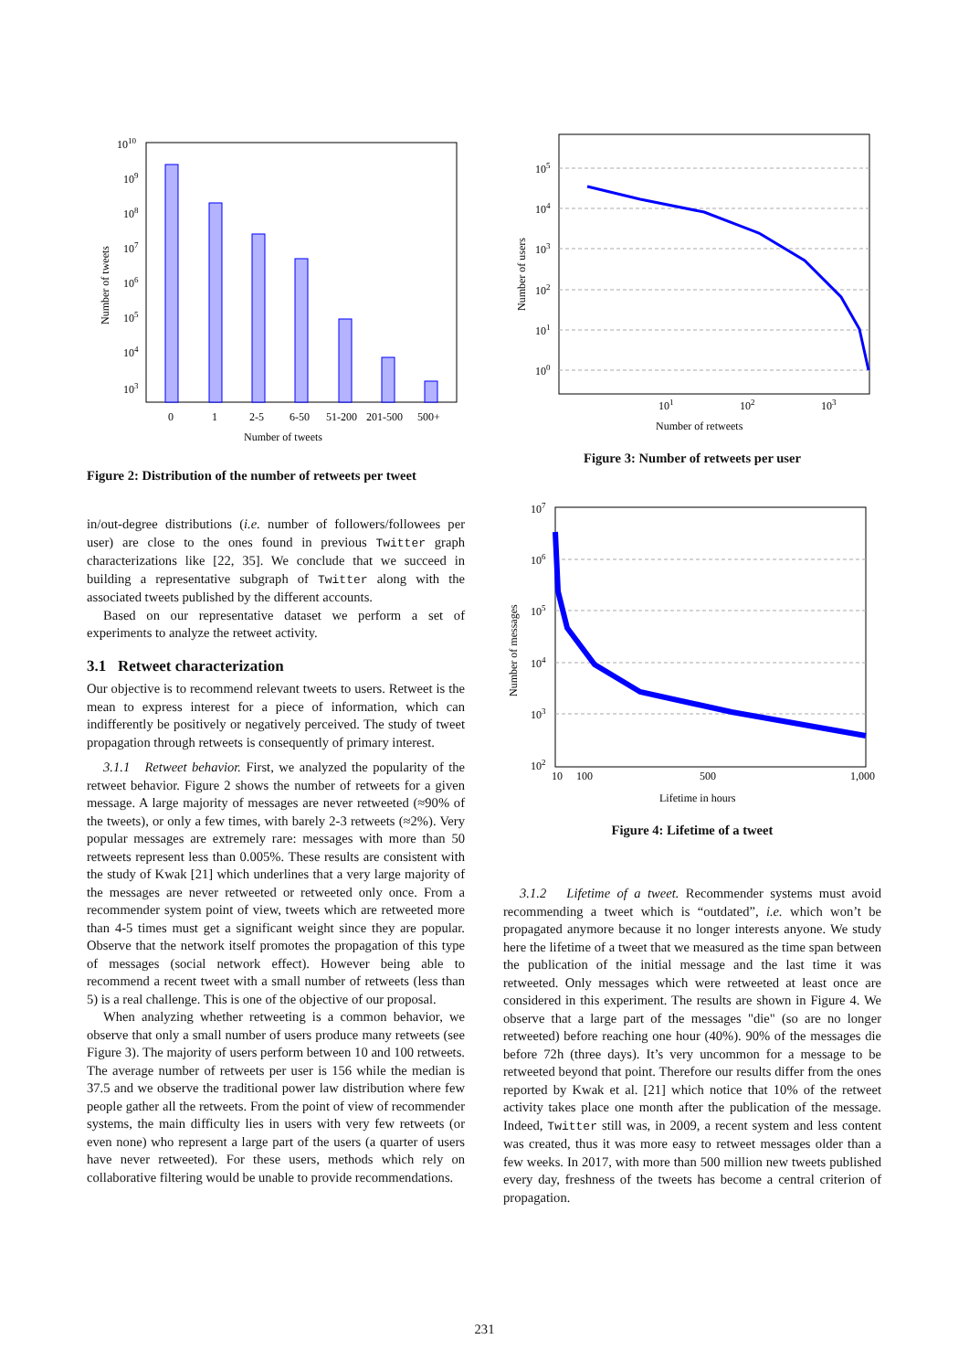1010
109
108
107
106
105
104
103
0
1
2-5
6-50
51-200
201-500
500+
Number of tweets
Number of tweets
Figure 2: Distribution of the number of retweets per tweet
in/out-degree distributions (i.e. number of followers/followees per user) are close to the ones found in previous Twitter graph characterizations like [22, 35]. We conclude that we succeed in building a representative subgraph of Twitter along with the associated tweets published by the different accounts.
Based on our representative dataset we perform a set of experiments to analyze the retweet activity.
3.1 Retweet characterization
Our objective is to recommend relevant tweets to users. Retweet is the mean to express interest for a piece of information, which can indifferently be positively or negatively perceived. The study of tweet propagation through retweets is consequently of primary interest.
3.1.1 Retweet behavior. First, we analyzed the popularity of the retweet behavior. Figure 2 shows the number of retweets for a given message. A large majority of messages are never retweeted (≈90% of the tweets), or only a few times, with barely 2-3 retweets (≈2%). Very popular messages are extremely rare: messages with more than 50 retweets represent less than 0.005%. These results are consistent with the study of Kwak [21] which underlines that a very large majority of the messages are never retweeted or retweeted only once. From a recommender system point of view, tweets which are retweeted more than 4-5 times must get a significant weight since they are popular. Observe that the network itself promotes the propagation of this type of messages (social network effect). However being able to recommend a recent tweet with a small number of retweets (less than 5) is a real challenge. This is one of the objective of our proposal.
When analyzing whether retweeting is a common behavior, we observe that only a small number of users produce many retweets (see Figure 3). The majority of users perform between 10 and 100 retweets. The average number of retweets per user is 156 while the median is 37.5 and we observe the traditional power law distribution where few people gather all the retweets. From the point of view of recommender systems, the main difficulty lies in users with very few retweets (or even none) who represent a large part of the users (a quarter of users have never retweeted). For these users, methods which rely on collaborative filtering would be unable to provide recommendations.
105
104
103
102
101
100
101
102
103
Number of retweets
Number of users
Figure 3: Number of retweets per user
107
106
105
104
103
102
10
100
500
1,000
Lifetime in hours
Number of messages
Figure 4: Lifetime of a tweet
3.1.2 Lifetime of a tweet. Recommender systems must avoid recommending a tweet which is “outdated”, i.e. which won’t be propagated anymore because it no longer interests anyone. We study here the lifetime of a tweet that we measured as the time span between the publication of the initial message and the last time it was retweeted. Only messages which were retweeted at least once are considered in this experiment. The results are shown in Figure 4. We observe that a large part of the messages "die" (so are no longer retweeted) before reaching one hour (40%). 90% of the messages die before 72h (three days). It’s very uncommon for a message to be retweeted beyond that point. Therefore our results differ from the ones reported by Kwak et al. [21] which notice that 10% of the retweet activity takes place one month after the publication of the message. Indeed, Twitter still was, in 2009, a recent system and less content was created, thus it was more easy to retweet messages older than a few weeks. In 2017, with more than 500 million new tweets published every day, freshness of the tweets has become a central criterion of propagation.
231